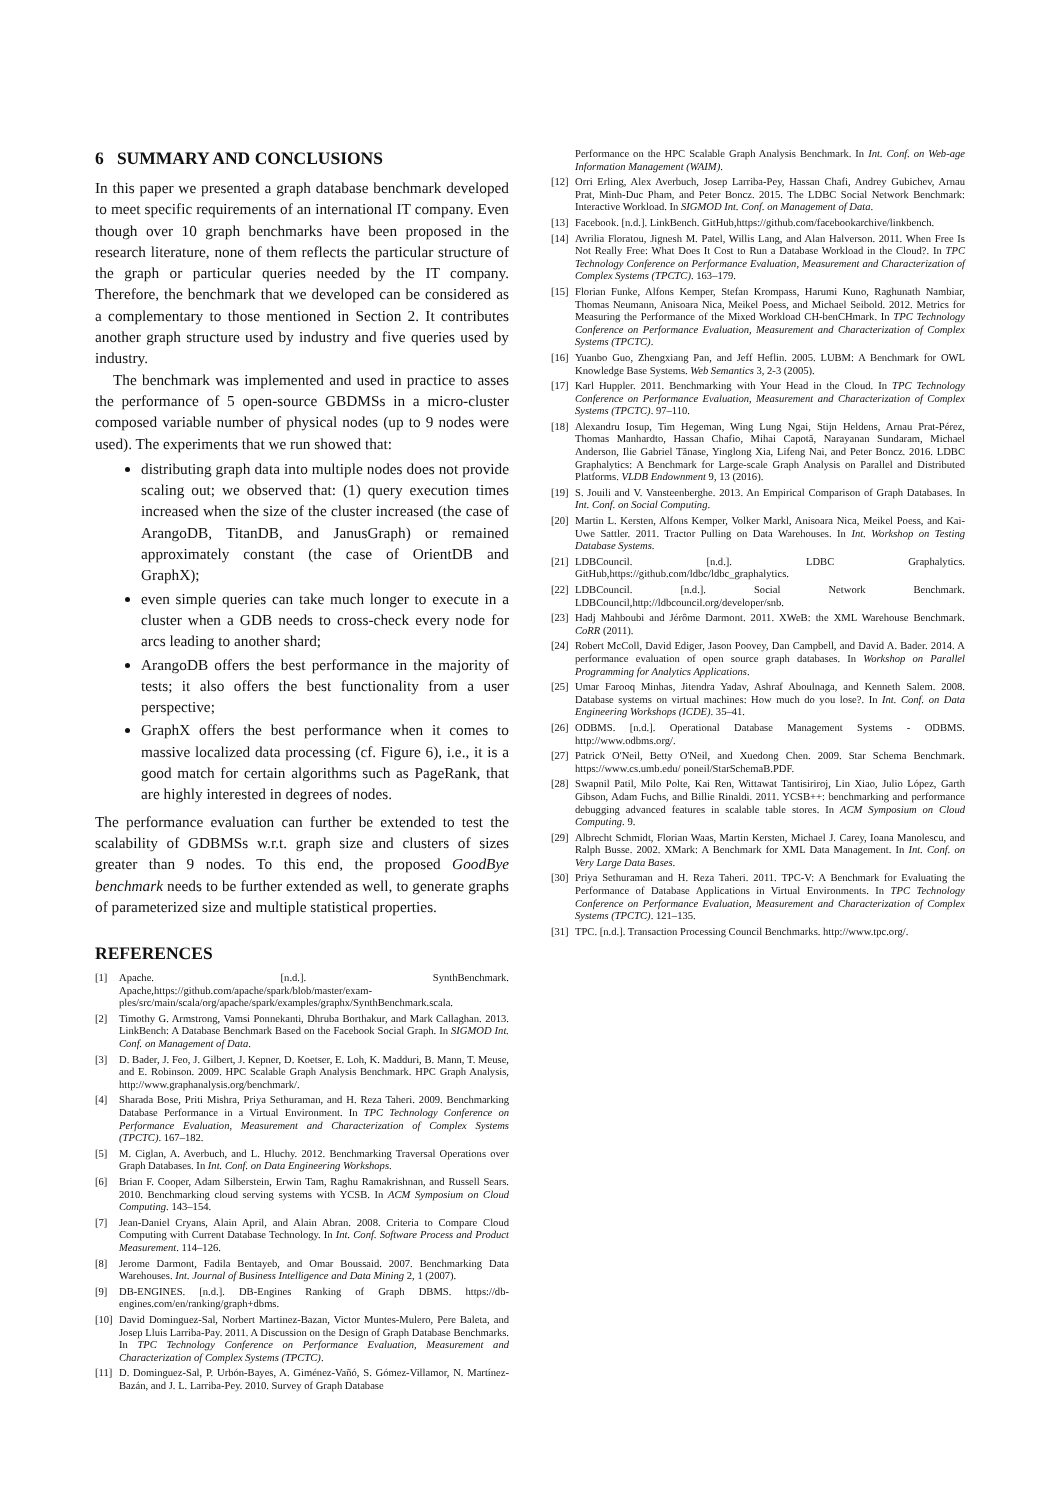6 SUMMARY AND CONCLUSIONS
In this paper we presented a graph database benchmark developed to meet specific requirements of an international IT company. Even though over 10 graph benchmarks have been proposed in the research literature, none of them reflects the particular structure of the graph or particular queries needed by the IT company. Therefore, the benchmark that we developed can be considered as a complementary to those mentioned in Section 2. It contributes another graph structure used by industry and five queries used by industry.
The benchmark was implemented and used in practice to asses the performance of 5 open-source GBDMSs in a micro-cluster composed variable number of physical nodes (up to 9 nodes were used). The experiments that we run showed that:
distributing graph data into multiple nodes does not provide scaling out; we observed that: (1) query execution times increased when the size of the cluster increased (the case of ArangoDB, TitanDB, and JanusGraph) or remained approximately constant (the case of OrientDB and GraphX);
even simple queries can take much longer to execute in a cluster when a GDB needs to cross-check every node for arcs leading to another shard;
ArangoDB offers the best performance in the majority of tests; it also offers the best functionality from a user perspective;
GraphX offers the best performance when it comes to massive localized data processing (cf. Figure 6), i.e., it is a good match for certain algorithms such as PageRank, that are highly interested in degrees of nodes.
The performance evaluation can further be extended to test the scalability of GDBMSs w.r.t. graph size and clusters of sizes greater than 9 nodes. To this end, the proposed GoodBye benchmark needs to be further extended as well, to generate graphs of parameterized size and multiple statistical properties.
REFERENCES
[1] Apache. [n.d.]. SynthBenchmark. Apache,https://github.com/apache/spark/blob/master/exam-ples/src/main/scala/org/apache/spark/examples/graphx/SynthBenchmark.scala.
[2] Timothy G. Armstrong, Vamsi Ponnekanti, Dhruba Borthakur, and Mark Callaghan. 2013. LinkBench: A Database Benchmark Based on the Facebook Social Graph. In SIGMOD Int. Conf. on Management of Data.
[3] D. Bader, J. Feo, J. Gilbert, J. Kepner, D. Koetser, E. Loh, K. Madduri, B. Mann, T. Meuse, and E. Robinson. 2009. HPC Scalable Graph Analysis Benchmark. HPC Graph Analysis, http://www.graphanalysis.org/benchmark/.
[4] Sharada Bose, Priti Mishra, Priya Sethuraman, and H. Reza Taheri. 2009. Benchmarking Database Performance in a Virtual Environment. In TPC Technology Conference on Performance Evaluation, Measurement and Characterization of Complex Systems (TPCTC). 167–182.
[5] M. Ciglan, A. Averbuch, and L. Hluchy. 2012. Benchmarking Traversal Operations over Graph Databases. In Int. Conf. on Data Engineering Workshops.
[6] Brian F. Cooper, Adam Silberstein, Erwin Tam, Raghu Ramakrishnan, and Russell Sears. 2010. Benchmarking cloud serving systems with YCSB. In ACM Symposium on Cloud Computing. 143–154.
[7] Jean-Daniel Cryans, Alain April, and Alain Abran. 2008. Criteria to Compare Cloud Computing with Current Database Technology. In Int. Conf. Software Process and Product Measurement. 114–126.
[8] Jerome Darmont, Fadila Bentayeb, and Omar Boussaid. 2007. Benchmarking Data Warehouses. Int. Journal of Business Intelligence and Data Mining 2, 1 (2007).
[9] DB-ENGINES. [n.d.]. DB-Engines Ranking of Graph DBMS. https://db-engines.com/en/ranking/graph+dbms.
[10] David Dominguez-Sal, Norbert Martinez-Bazan, Victor Muntes-Mulero, Pere Baleta, and Josep Lluis Larriba-Pay. 2011. A Discussion on the Design of Graph Database Benchmarks. In TPC Technology Conference on Performance Evaluation, Measurement and Characterization of Complex Systems (TPCTC).
[11] D. Dominguez-Sal, P. Urbón-Bayes, A. Giménez-Vañó, S. Gómez-Villamor, N. Martínez-Bazán, and J. L. Larriba-Pey. 2010. Survey of Graph Database
Performance on the HPC Scalable Graph Analysis Benchmark. In Int. Conf. on Web-age Information Management (WAIM).
[12] Orri Erling, Alex Averbuch, Josep Larriba-Pey, Hassan Chafi, Andrey Gubichev, Arnau Prat, Minh-Duc Pham, and Peter Boncz. 2015. The LDBC Social Network Benchmark: Interactive Workload. In SIGMOD Int. Conf. on Management of Data.
[13] Facebook. [n.d.]. LinkBench. GitHub,https://github.com/facebookarchive/linkbench.
[14] Avrilia Floratou, Jignesh M. Patel, Willis Lang, and Alan Halverson. 2011. When Free Is Not Really Free: What Does It Cost to Run a Database Workload in the Cloud?. In TPC Technology Conference on Performance Evaluation, Measurement and Characterization of Complex Systems (TPCTC). 163–179.
[15] Florian Funke, Alfons Kemper, Stefan Krompass, Harumi Kuno, Raghunath Nambiar, Thomas Neumann, Anisoara Nica, Meikel Poess, and Michael Seibold. 2012. Metrics for Measuring the Performance of the Mixed Workload CH-benCHmark. In TPC Technology Conference on Performance Evaluation, Measurement and Characterization of Complex Systems (TPCTC).
[16] Yuanbo Guo, Zhengxiang Pan, and Jeff Heflin. 2005. LUBM: A Benchmark for OWL Knowledge Base Systems. Web Semantics 3, 2-3 (2005).
[17] Karl Huppler. 2011. Benchmarking with Your Head in the Cloud. In TPC Technology Conference on Performance Evaluation, Measurement and Characterization of Complex Systems (TPCTC). 97–110.
[18] Alexandru Iosup, Tim Hegeman, Wing Lung Ngai, Stijn Heldens, Arnau Prat-Pérez, Thomas Manhardto, Hassan Chafio, Mihai Capotă, Narayanan Sundaram, Michael Anderson, Ilie Gabriel Tănase, Yinglong Xia, Lifeng Nai, and Peter Boncz. 2016. LDBC Graphalytics: A Benchmark for Large-scale Graph Analysis on Parallel and Distributed Platforms. VLDB Endownment 9, 13 (2016).
[19] S. Jouili and V. Vansteenberghe. 2013. An Empirical Comparison of Graph Databases. In Int. Conf. on Social Computing.
[20] Martin L. Kersten, Alfons Kemper, Volker Markl, Anisoara Nica, Meikel Poess, and Kai-Uwe Sattler. 2011. Tractor Pulling on Data Warehouses. In Int. Workshop on Testing Database Systems.
[21] LDBCouncil. [n.d.]. LDBC Graphalytics. GitHub,https://github.com/ldbc/ldbc_graphalytics.
[22] LDBCouncil. [n.d.]. Social Network Benchmark. LDBCouncil,http://ldbcouncil.org/developer/snb.
[23] Hadj Mahboubi and Jérôme Darmont. 2011. XWeB: the XML Warehouse Benchmark. CoRR (2011).
[24] Robert McColl, David Ediger, Jason Poovey, Dan Campbell, and David A. Bader. 2014. A performance evaluation of open source graph databases. In Workshop on Parallel Programming for Analytics Applications.
[25] Umar Farooq Minhas, Jitendra Yadav, Ashraf Aboulnaga, and Kenneth Salem. 2008. Database systems on virtual machines: How much do you lose?. In Int. Conf. on Data Engineering Workshops (ICDE). 35–41.
[26] ODBMS. [n.d.]. Operational Database Management Systems - ODBMS. http://www.odbms.org/.
[27] Patrick O'Neil, Betty O'Neil, and Xuedong Chen. 2009. Star Schema Benchmark. https://www.cs.umb.edu/ poneil/StarSchemaB.PDF.
[28] Swapnil Patil, Milo Polte, Kai Ren, Wittawat Tantisiriroj, Lin Xiao, Julio López, Garth Gibson, Adam Fuchs, and Billie Rinaldi. 2011. YCSB++: benchmarking and performance debugging advanced features in scalable table stores. In ACM Symposium on Cloud Computing. 9.
[29] Albrecht Schmidt, Florian Waas, Martin Kersten, Michael J. Carey, Ioana Manolescu, and Ralph Busse. 2002. XMark: A Benchmark for XML Data Management. In Int. Conf. on Very Large Data Bases.
[30] Priya Sethuraman and H. Reza Taheri. 2011. TPC-V: A Benchmark for Evaluating the Performance of Database Applications in Virtual Environments. In TPC Technology Conference on Performance Evaluation, Measurement and Characterization of Complex Systems (TPCTC). 121–135.
[31] TPC. [n.d.]. Transaction Processing Council Benchmarks. http://www.tpc.org/.